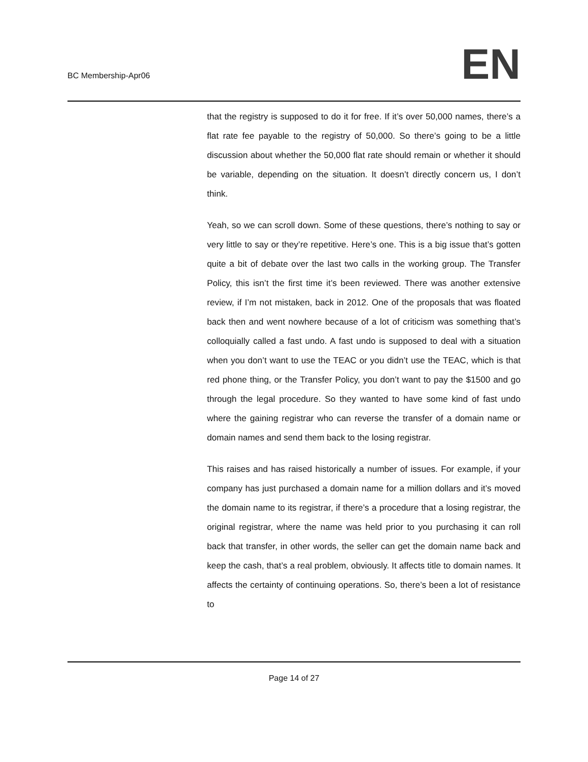BC Membership-Apr06
EN
that the registry is supposed to do it for free. If it’s over 50,000 names, there’s a flat rate fee payable to the registry of 50,000. So there’s going to be a little discussion about whether the 50,000 flat rate should remain or whether it should be variable, depending on the situation. It doesn’t directly concern us, I don’t think.
Yeah, so we can scroll down. Some of these questions, there’s nothing to say or very little to say or they’re repetitive. Here’s one. This is a big issue that’s gotten quite a bit of debate over the last two calls in the working group. The Transfer Policy, this isn’t the first time it’s been reviewed. There was another extensive review, if I’m not mistaken, back in 2012. One of the proposals that was floated back then and went nowhere because of a lot of criticism was something that’s colloquially called a fast undo. A fast undo is supposed to deal with a situation when you don’t want to use the TEAC or you didn’t use the TEAC, which is that red phone thing, or the Transfer Policy, you don’t want to pay the $1500 and go through the legal procedure. So they wanted to have some kind of fast undo where the gaining registrar who can reverse the transfer of a domain name or domain names and send them back to the losing registrar.
This raises and has raised historically a number of issues. For example, if your company has just purchased a domain name for a million dollars and it’s moved the domain name to its registrar, if there’s a procedure that a losing registrar, the original registrar, where the name was held prior to you purchasing it can roll back that transfer, in other words, the seller can get the domain name back and keep the cash, that’s a real problem, obviously. It affects title to domain names. It affects the certainty of continuing operations. So, there’s been a lot of resistance to
Page 14 of 27